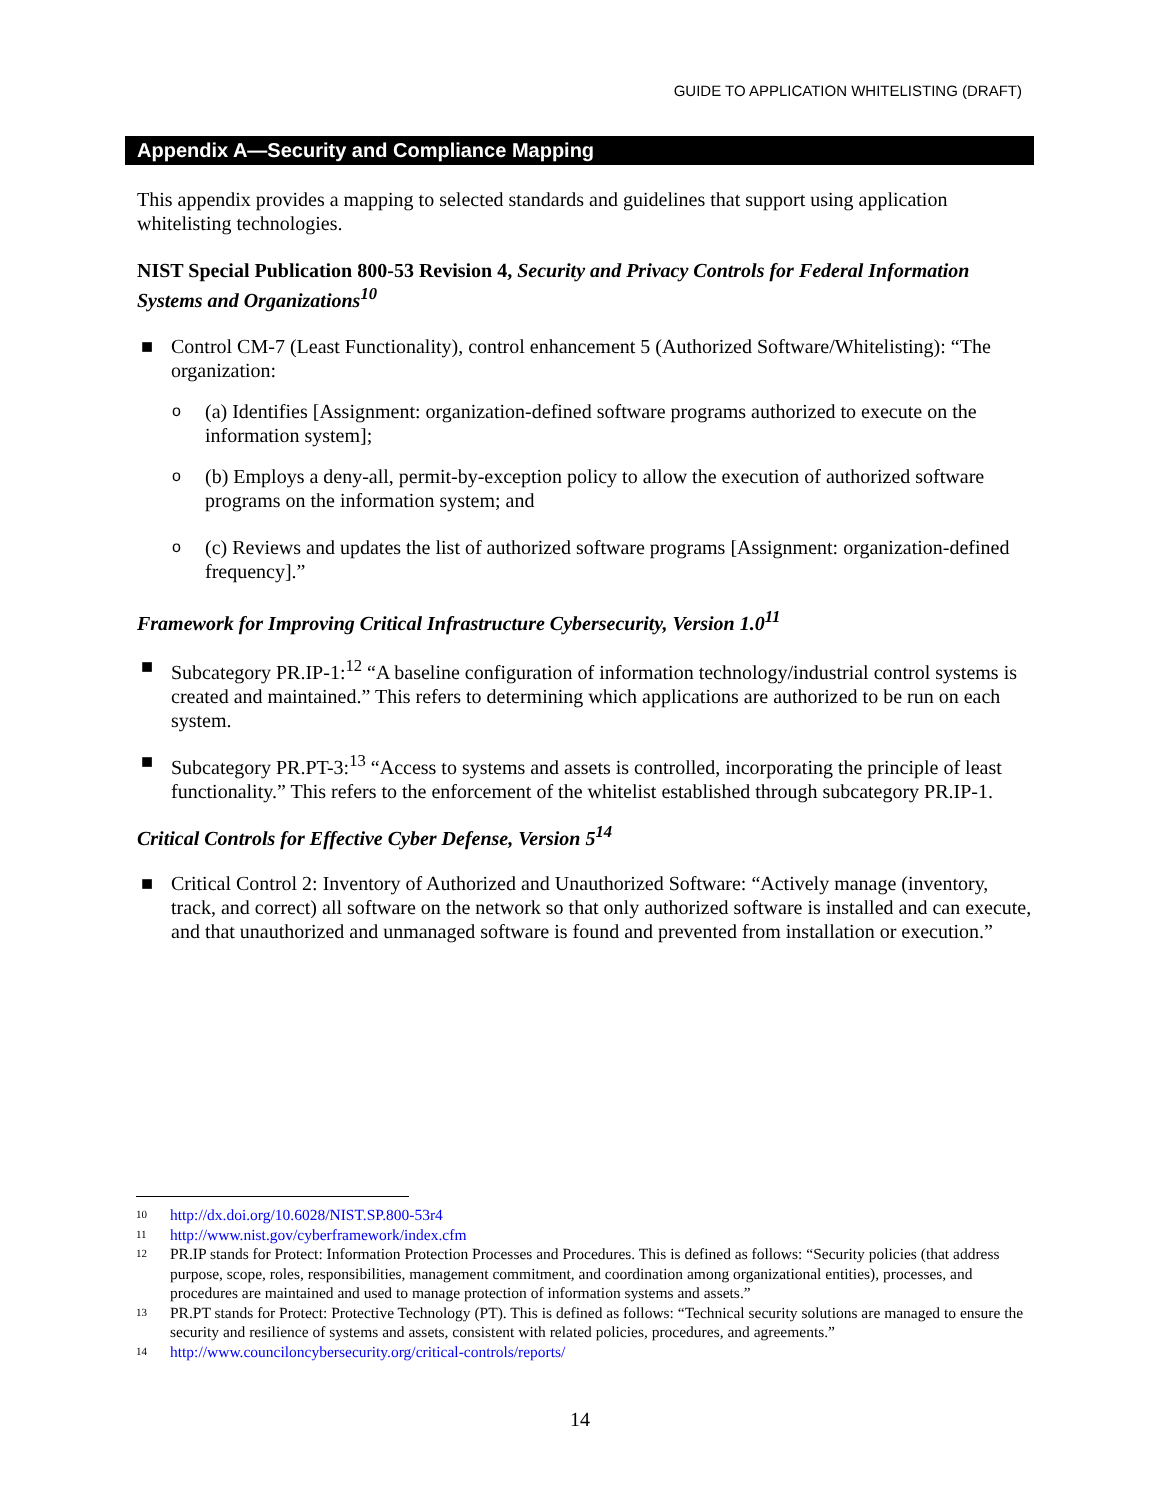GUIDE TO APPLICATION WHITELISTING (DRAFT)
Appendix A—Security and Compliance Mapping
This appendix provides a mapping to selected standards and guidelines that support using application whitelisting technologies.
NIST Special Publication 800-53 Revision 4, Security and Privacy Controls for Federal Information Systems and Organizations<sup>10</sup>
■ Control CM-7 (Least Functionality), control enhancement 5 (Authorized Software/Whitelisting): “The organization:
o (a) Identifies [Assignment: organization-defined software programs authorized to execute on the information system];
o (b) Employs a deny-all, permit-by-exception policy to allow the execution of authorized software programs on the information system; and
o (c) Reviews and updates the list of authorized software programs [Assignment: organization-defined frequency].”
Framework for Improving Critical Infrastructure Cybersecurity, Version 1.0<sup>11</sup>
■ Subcategory PR.IP-1:<sup>12</sup> “A baseline configuration of information technology/industrial control systems is created and maintained.” This refers to determining which applications are authorized to be run on each system.
■ Subcategory PR.PT-3:<sup>13</sup> “Access to systems and assets is controlled, incorporating the principle of least functionality.” This refers to the enforcement of the whitelist established through subcategory PR.IP-1.
Critical Controls for Effective Cyber Defense, Version 5<sup>14</sup>
■ Critical Control 2: Inventory of Authorized and Unauthorized Software: “Actively manage (inventory, track, and correct) all software on the network so that only authorized software is installed and can execute, and that unauthorized and unmanaged software is found and prevented from installation or execution.”
10 http://dx.doi.org/10.6028/NIST.SP.800-53r4
11 http://www.nist.gov/cyberframework/index.cfm
12 PR.IP stands for Protect: Information Protection Processes and Procedures. This is defined as follows: “Security policies (that address purpose, scope, roles, responsibilities, management commitment, and coordination among organizational entities), processes, and procedures are maintained and used to manage protection of information systems and assets.”
13 PR.PT stands for Protect: Protective Technology (PT). This is defined as follows: “Technical security solutions are managed to ensure the security and resilience of systems and assets, consistent with related policies, procedures, and agreements.”
14 http://www.counciloncybersecurity.org/critical-controls/reports/
14